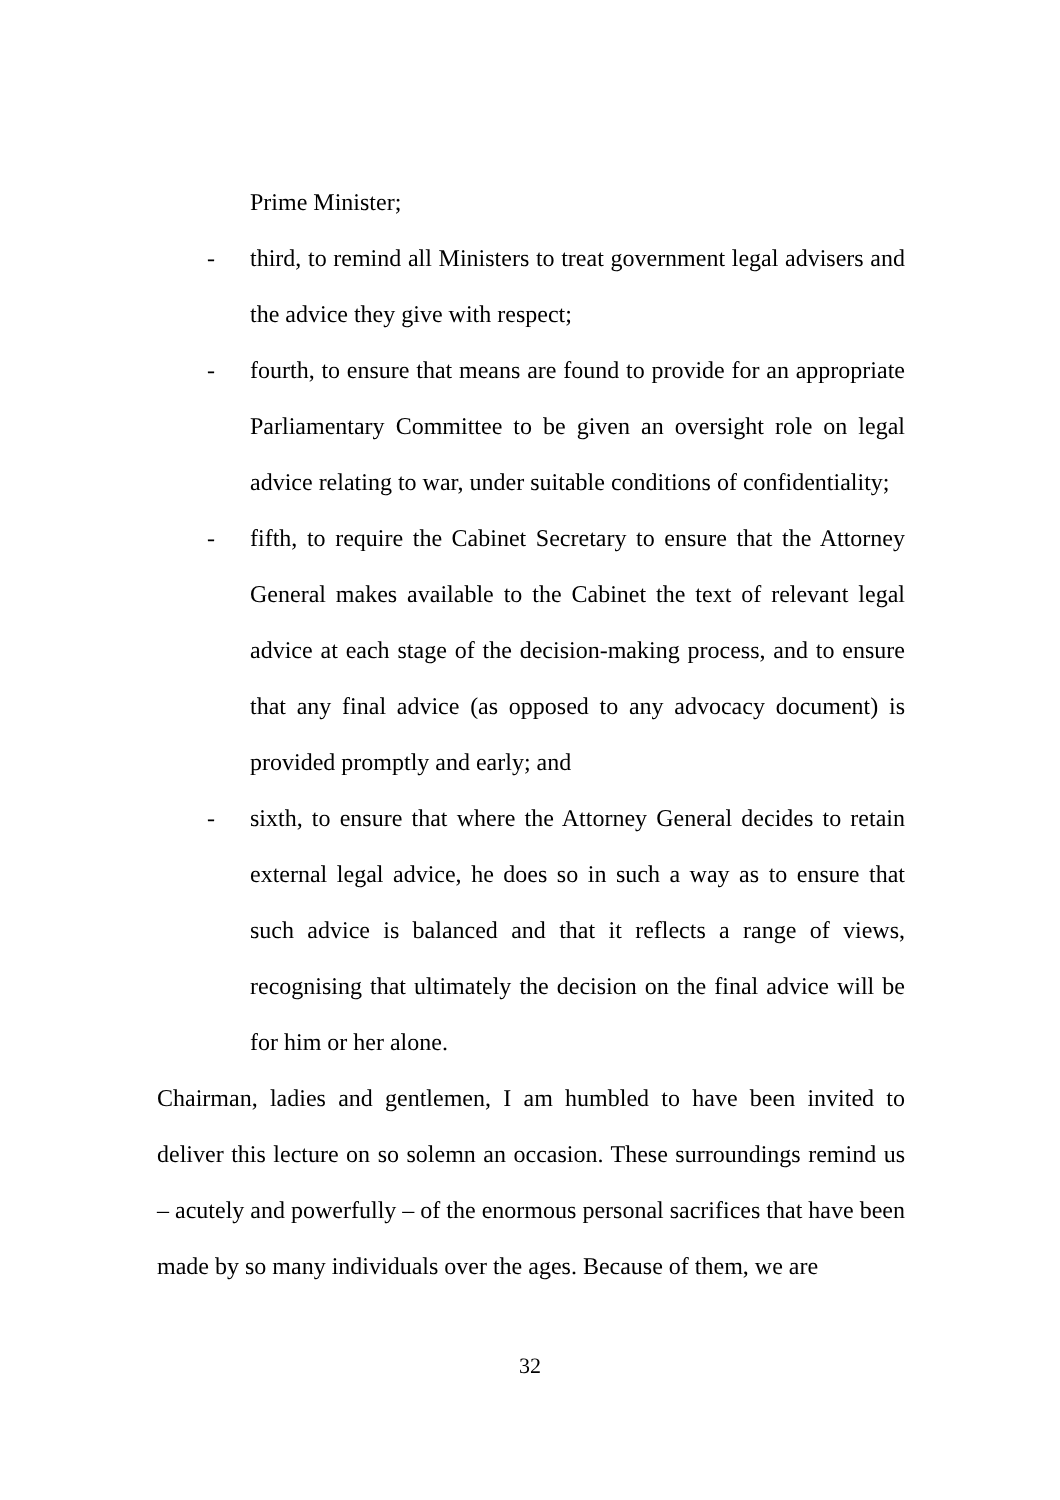Prime Minister;
- third, to remind all Ministers to treat government legal advisers and the advice they give with respect;
- fourth, to ensure that means are found to provide for an appropriate Parliamentary Committee to be given an oversight role on legal advice relating to war, under suitable conditions of confidentiality;
- fifth, to require the Cabinet Secretary to ensure that the Attorney General makes available to the Cabinet the text of relevant legal advice at each stage of the decision-making process, and to ensure that any final advice (as opposed to any advocacy document) is provided promptly and early; and
- sixth, to ensure that where the Attorney General decides to retain external legal advice, he does so in such a way as to ensure that such advice is balanced and that it reflects a range of views, recognising that ultimately the decision on the final advice will be for him or her alone.
Chairman, ladies and gentlemen, I am humbled to have been invited to deliver this lecture on so solemn an occasion. These surroundings remind us – acutely and powerfully – of the enormous personal sacrifices that have been made by so many individuals over the ages. Because of them, we are
32